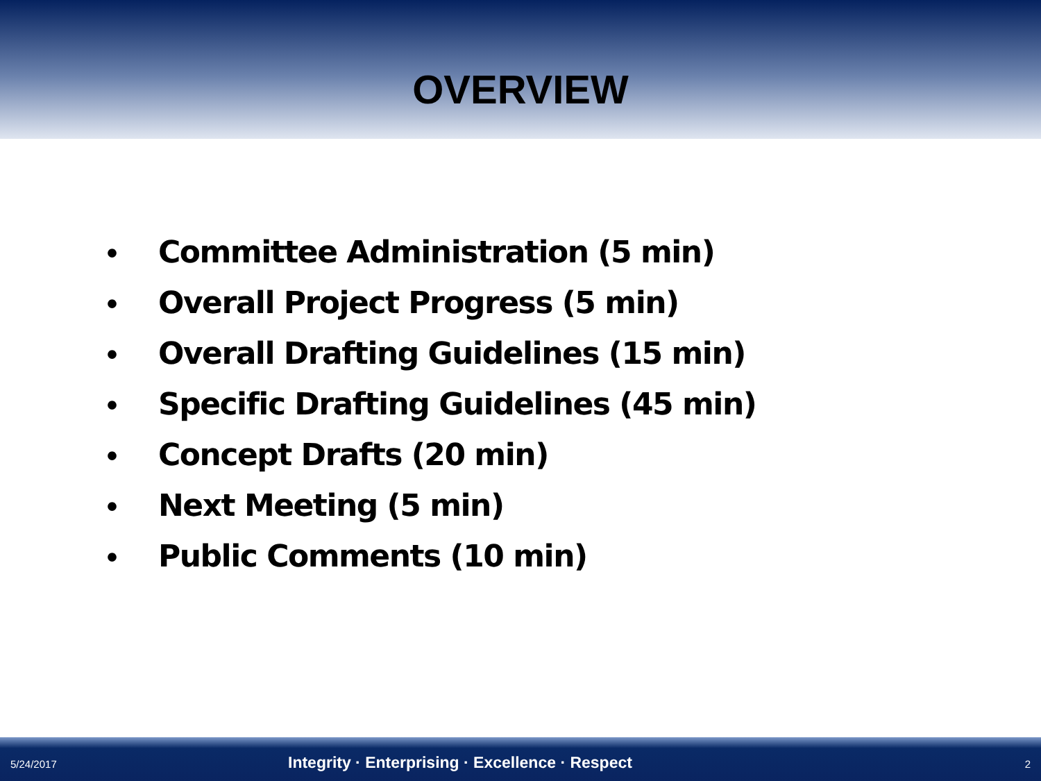OVERVIEW
• Committee Administration (5 min)
• Overall Project Progress (5 min)
• Overall Drafting Guidelines (15 min)
• Specific Drafting Guidelines (45 min)
• Concept Drafts (20 min)
• Next Meeting (5 min)
• Public Comments (10 min)
5/24/2017
Integrity · Enterprising · Excellence · Respect
2